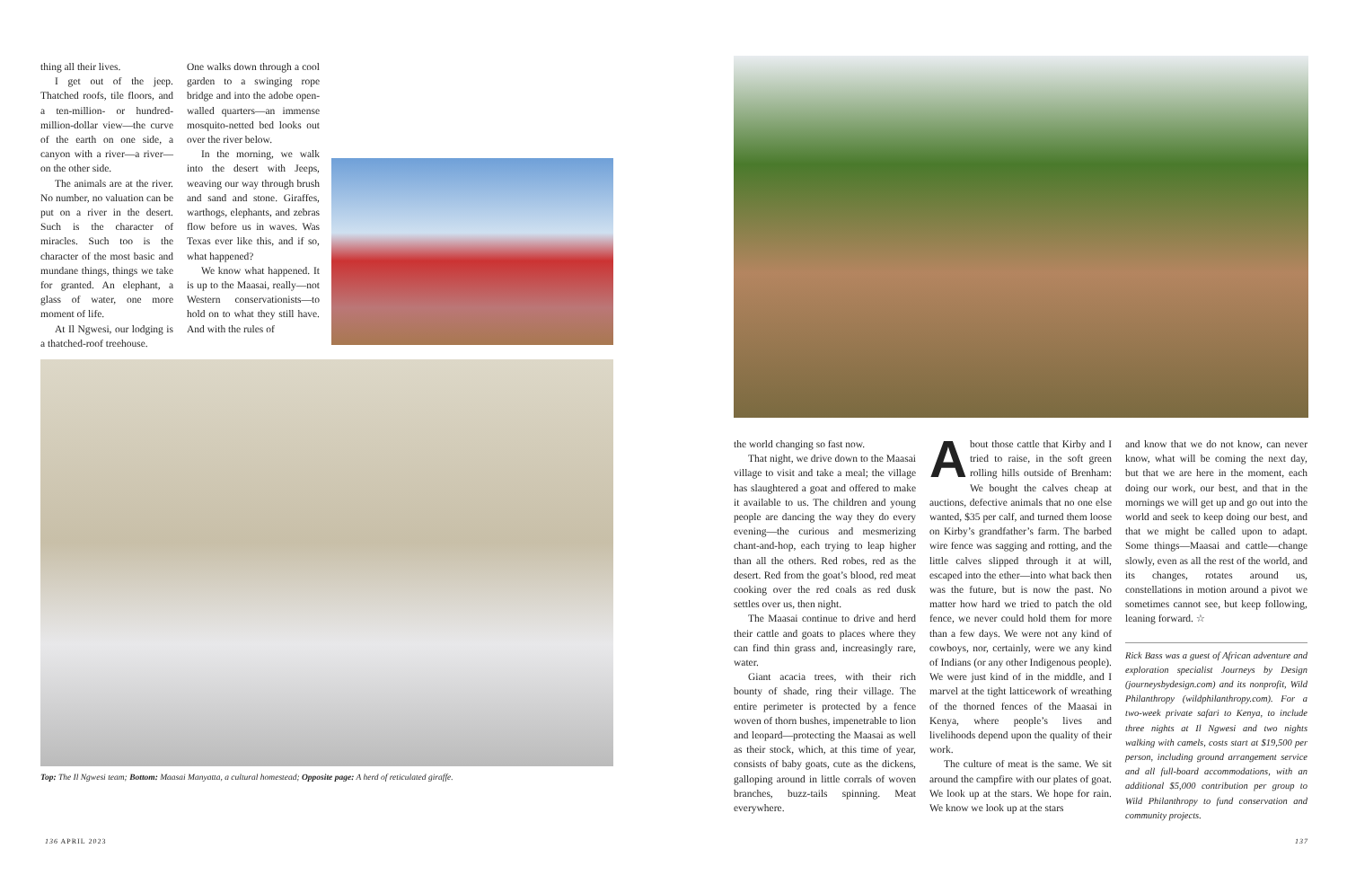thing all their lives.
I get out of the jeep. Thatched roofs, tile floors, and a ten-million- or hundred-million-dollar view—the curve of the earth on one side, a canyon with a river—a river—on the other side.
The animals are at the river. No number, no valuation can be put on a river in the desert. Such is the character of miracles. Such too is the character of the most basic and mundane things, things we take for granted. An elephant, a glass of water, one more moment of life.
At Il Ngwesi, our lodging is a thatched-roof treehouse.
One walks down through a cool garden to a swinging rope bridge and into the adobe open-walled quarters—an immense mosquito-netted bed looks out over the river below.
In the morning, we walk into the desert with Jeeps, weaving our way through brush and sand and stone. Giraffes, warthogs, elephants, and zebras flow before us in waves. Was Texas ever like this, and if so, what happened?
We know what happened. It is up to the Maasai, really—not Western conservationists—to hold on to what they still have. And with the rules of
Top: The Il Ngwesi team; Bottom: Maasai Manyatta, a cultural homestead; Opposite page: A herd of reticulated giraffe.
136 APRIL 2023
the world changing so fast now.
That night, we drive down to the Maasai village to visit and take a meal; the village has slaughtered a goat and offered to make it available to us. The children and young people are dancing the way they do every evening—the curious and mesmerizing chant-and-hop, each trying to leap higher than all the others. Red robes, red as the desert. Red from the goat’s blood, red meat cooking over the red coals as red dusk settles over us, then night.
The Maasai continue to drive and herd their cattle and goats to places where they can find thin grass and, increasingly rare, water.
Giant acacia trees, with their rich bounty of shade, ring their village. The entire perimeter is protected by a fence woven of thorn bushes, impenetrable to lion and leopard—protecting the Maasai as well as their stock, which, at this time of year, consists of baby goats, cute as the dickens, galloping around in little corrals of woven branches, buzz-tails spinning. Meat everywhere.
About those cattle that Kirby and I tried to raise, in the soft green rolling hills outside of Brenham: We bought the calves cheap at auctions, defective animals that no one else wanted, $35 per calf, and turned them loose on Kirby’s grandfather’s farm. The barbed wire fence was sagging and rotting, and the little calves slipped through it at will, escaped into the ether—into what back then was the future, but is now the past. No matter how hard we tried to patch the old fence, we never could hold them for more than a few days. We were not any kind of cowboys, nor, certainly, were we any kind of Indians (or any other Indigenous people). We were just kind of in the middle, and I marvel at the tight latticework of wreathing of the thorned fences of the Maasai in Kenya, where people’s lives and livelihoods depend upon the quality of their work.
The culture of meat is the same. We sit around the campfire with our plates of goat. We look up at the stars. We hope for rain. We know we look up at the stars
and know that we do not know, can never know, what will be coming the next day, but that we are here in the moment, each doing our work, our best, and that in the mornings we will get up and go out into the world and seek to keep doing our best, and that we might be called upon to adapt. Some things—Maasai and cattle—change slowly, even as all the rest of the world, and its changes, rotates around us, constellations in motion around a pivot we sometimes cannot see, but keep following, leaning forward. ☆
Rick Bass was a guest of African adventure and exploration specialist Journeys by Design (journeysbydesign.com) and its nonprofit, Wild Philanthropy (wildphilanthropy.com). For a two-week private safari to Kenya, to include three nights at Il Ngwesi and two nights walking with camels, costs start at $19,500 per person, including ground arrangement service and all full-board accommodations, with an additional $5,000 contribution per group to Wild Philanthropy to fund conservation and community projects.
137